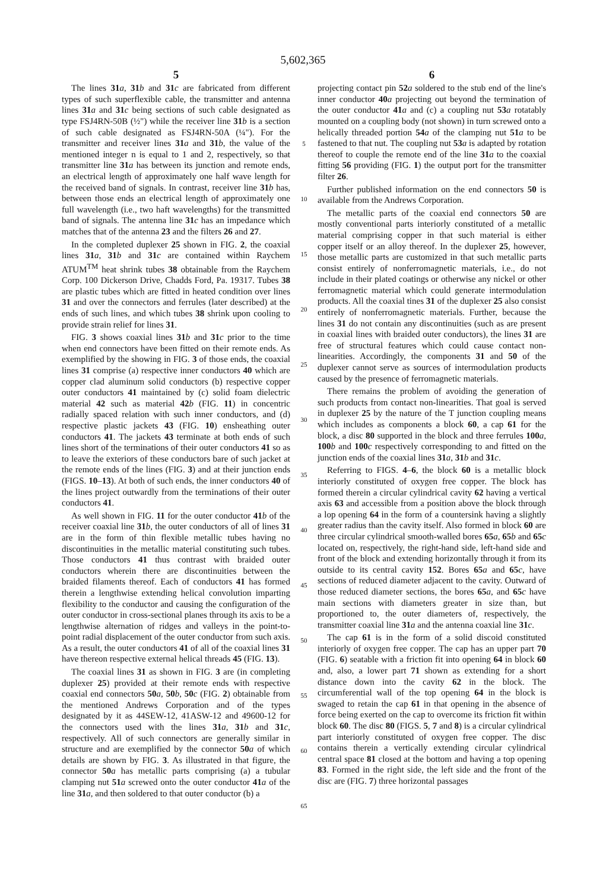5,602,365
5
The lines 31 a, 31 b and 31 c are fabricated from different types of such superflexible cable, the transmitter and antenna lines 31 a and 31 c being sections of such cable designated as type FSJ4RN-50B (½") while the receiver line 31 b is a section of such cable designated as FSJ4RN-50A (¼"). For the transmitter and receiver lines 31 a and 31 b, the value of the mentioned integer n is equal to 1 and 2, respectively, so that transmitter line 31 a has between its junction and remote ends, an electrical length of approximately one half wave length for the received band of signals. In contrast, receiver line 31 b has, between those ends an electrical length of approximately one full wavelength (i.e., two haft wavelengths) for the transmitted band of signals. The antenna line 31 c has an impedance which matches that of the antenna 23 and the filters 26 and 27.
In the completed duplexer 25 shown in FIG. 2, the coaxial lines 31 a, 31 b and 31 c are contained within Raychem ATUM<sup>TM</sup> heat shrink tubes 38 obtainable from the Raychem Corp. 100 Dickerson Drive, Chadds Ford, Pa. 19317. Tubes 38 are plastic tubes which are fitted in heated condition over lines 31 and over the connectors and ferrules (later described) at the ends of such lines, and which tubes 38 shrink upon cooling to provide strain relief for lines 31.
FIG. 3 shows coaxial lines 31 b and 31 c prior to the time when end connectors have been fitted on their remote ends. As exemplified by the showing in FIG. 3 of those ends, the coaxial lines 31 comprise (a) respective inner conductors 40 which are copper clad aluminum solid conductors (b) respective copper outer conductors 41 maintained by (c) solid foam dielectric material 42 such as material 42 b (FIG. 11) in concentric radially spaced relation with such inner conductors, and (d) respective plastic jackets 43 (FIG. 10) ensheathing outer conductors 41. The jackets 43 terminate at both ends of such lines short of the terminations of their outer conductors 41 so as to leave the exteriors of these conductors bare of such jacket at the remote ends of the lines (FIG. 3) and at their junction ends (FIGS. 10–13). At both of such ends, the inner conductors 40 of the lines project outwardly from the terminations of their outer conductors 41.
As well shown in FIG. 11 for the outer conductor 41 b of the receiver coaxial line 31 b, the outer conductors of all of lines 31 are in the form of thin flexible metallic tubes having no discontinuities in the metallic material constituting such tubes. Those conductors 41 thus contrast with braided outer conductors wherein there are discontinuities between the braided filaments thereof. Each of conductors 41 has formed therein a lengthwise extending helical convolution imparting flexibility to the conductor and causing the configuration of the outer conductor in cross-sectional planes through its axis to be a lengthwise alternation of ridges and valleys in the point-to-point radial displacement of the outer conductor from such axis. As a result, the outer conductors 41 of all of the coaxial lines 31 have thereon respective external helical threads 45 (FIG. 13).
The coaxial lines 31 as shown in FIG. 3 are (in completing duplexer 25) provided at their remote ends with respective coaxial end connectors 50 a, 50 b, 50 c (FIG. 2) obtainable from the mentioned Andrews Corporation and of the types designated by it as 44SEW-12, 41ASW-12 and 49600-12 for the connectors used with the lines 31 a, 31 b and 31 c, respectively. All of such connectors are generally similar in structure and are exemplified by the connector 50 a of which details are shown by FIG. 3. As illustrated in that figure, the connector 50 a has metallic parts comprising (a) a tubular clamping nut 51 a screwed onto the outer conductor 41 a of the line 31 a, and then soldered to that outer conductor (b) a
5
10
15
20
25
30
35
40
45
50
55
60
65
6
projecting contact pin 52 a soldered to the stub end of the line's inner conductor 40 a projecting out beyond the termination of the outer conductor 41 a and (c) a coupling nut 53 a rotatably mounted on a coupling body (not shown) in turn screwed onto a helically threaded portion 54 a of the clamping nut 51 a to be fastened to that nut. The coupling nut 53 a is adapted by rotation thereof to couple the remote end of the line 31 a to the coaxial fitting 56 providing (FIG. 1) the output port for the transmitter filter 26.
Further published information on the end connectors 50 is available from the Andrews Corporation.
The metallic parts of the coaxial end connectors 50 are mostly conventional parts interiorly constituted of a metallic material comprising copper in that such material is either copper itself or an alloy thereof. In the duplexer 25, however, those metallic parts are customized in that such metallic parts consist entirely of nonferromagnetic materials, i.e., do not include in their plated coatings or otherwise any nickel or other ferromagnetic material which could generate intermodulation products. All the coaxial tines 31 of the duplexer 25 also consist entirely of nonferromagnetic materials. Further, because the lines 31 do not contain any discontinuities (such as are present in coaxial lines with braided outer conductors), the lines 31 are free of structural features which could cause contact non-linearities. Accordingly, the components 31 and 50 of the duplexer cannot serve as sources of intermodulation products caused by the presence of ferromagnetic materials.
There remains the problem of avoiding the generation of such products from contact non-linearities. That goal is served in duplexer 25 by the nature of the T junction coupling means which includes as components a block 60, a cap 61 for the block, a disc 80 supported in the block and three ferrules 100 a, 100 b and 100 c respectively corresponding to and fitted on the junction ends of the coaxial lines 31 a, 31 b and 31 c.
Referring to FIGS. 4–6, the block 60 is a metallic block interiorly constituted of oxygen free copper. The block has formed therein a circular cylindrical cavity 62 having a vertical axis 63 and accessible from a position above the block through a lop opening 64 in the form of a countersink having a slightly greater radius than the cavity itself. Also formed in block 60 are three circular cylindrical smooth-walled bores 65 a, 65 b and 65 c located on, respectively, the right-hand side, left-hand side and front of the block and extending horizontally through it from its outside to its central cavity 152. Bores 65 a and 65 c, have sections of reduced diameter adjacent to the cavity. Outward of those reduced diameter sections, the bores 65 a, and 65 c have main sections with diameters greater in size than, but proportioned to, the outer diameters of, respectively, the transmitter coaxial line 31 a and the antenna coaxial line 31 c.
The cap 61 is in the form of a solid discoid constituted interiorly of oxygen free copper. The cap has an upper part 70 (FIG. 6) seatable with a friction fit into opening 64 in block 60 and, also, a lower part 71 shown as extending for a short distance down into the cavity 62 in the block. The circumferential wall of the top opening 64 in the block is swaged to retain the cap 61 in that opening in the absence of force being exerted on the cap to overcome its friction fit within block 60. The disc 80 (FIGS. 5, 7 and 8) is a circular cylindrical part interiorly constituted of oxygen free copper. The disc contains therein a vertically extending circular cylindrical central space 81 closed at the bottom and having a top opening 83. Formed in the right side, the left side and the front of the disc are (FIG. 7) three horizontal passages